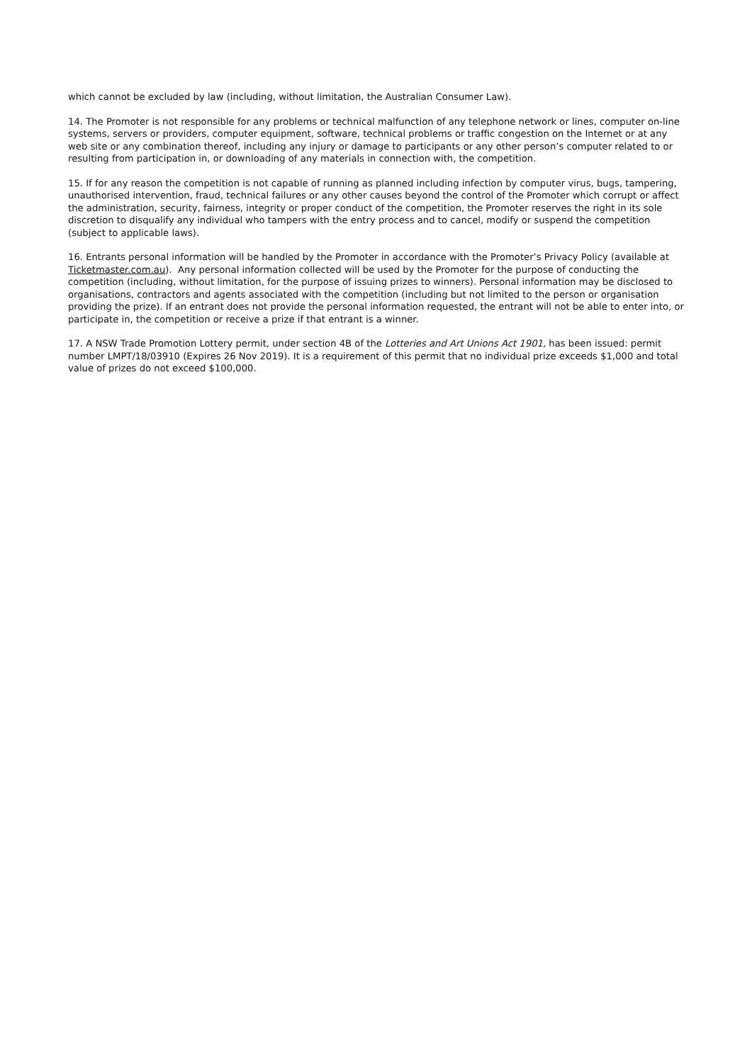which cannot be excluded by law (including, without limitation, the Australian Consumer Law).
14. The Promoter is not responsible for any problems or technical malfunction of any telephone network or lines, computer on-line systems, servers or providers, computer equipment, software, technical problems or traffic congestion on the Internet or at any web site or any combination thereof, including any injury or damage to participants or any other person’s computer related to or resulting from participation in, or downloading of any materials in connection with, the competition.
15. If for any reason the competition is not capable of running as planned including infection by computer virus, bugs, tampering, unauthorised intervention, fraud, technical failures or any other causes beyond the control of the Promoter which corrupt or affect the administration, security, fairness, integrity or proper conduct of the competition, the Promoter reserves the right in its sole discretion to disqualify any individual who tampers with the entry process and to cancel, modify or suspend the competition (subject to applicable laws).
16. Entrants personal information will be handled by the Promoter in accordance with the Promoter’s Privacy Policy (available at Ticketmaster.com.au). Any personal information collected will be used by the Promoter for the purpose of conducting the competition (including, without limitation, for the purpose of issuing prizes to winners). Personal information may be disclosed to organisations, contractors and agents associated with the competition (including but not limited to the person or organisation providing the prize). If an entrant does not provide the personal information requested, the entrant will not be able to enter into, or participate in, the competition or receive a prize if that entrant is a winner.
17. A NSW Trade Promotion Lottery permit, under section 4B of the Lotteries and Art Unions Act 1901, has been issued: permit number LMPT/18/03910 (Expires 26 Nov 2019). It is a requirement of this permit that no individual prize exceeds $1,000 and total value of prizes do not exceed $100,000.